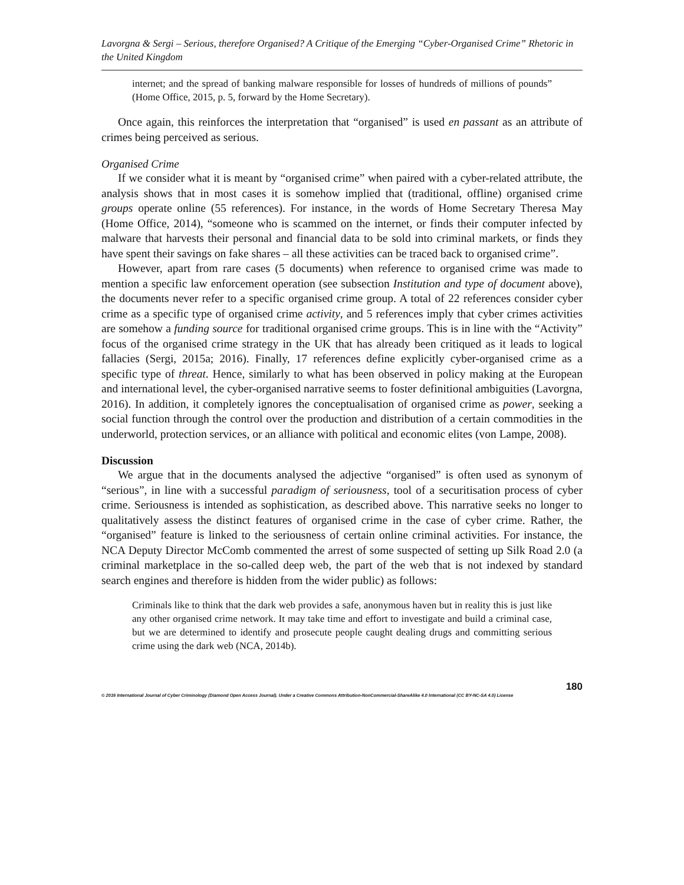Lavorgna & Sergi – Serious, therefore Organised? A Critique of the Emerging “Cyber-Organised Crime” Rhetoric in the United Kingdom
internet; and the spread of banking malware responsible for losses of hundreds of millions of pounds” (Home Office, 2015, p. 5, forward by the Home Secretary).
Once again, this reinforces the interpretation that “organised” is used en passant as an attribute of crimes being perceived as serious.
Organised Crime
If we consider what it is meant by “organised crime” when paired with a cyber-related attribute, the analysis shows that in most cases it is somehow implied that (traditional, offline) organised crime groups operate online (55 references). For instance, in the words of Home Secretary Theresa May (Home Office, 2014), “someone who is scammed on the internet, or finds their computer infected by malware that harvests their personal and financial data to be sold into criminal markets, or finds they have spent their savings on fake shares – all these activities can be traced back to organised crime”.
However, apart from rare cases (5 documents) when reference to organised crime was made to mention a specific law enforcement operation (see subsection Institution and type of document above), the documents never refer to a specific organised crime group. A total of 22 references consider cyber crime as a specific type of organised crime activity, and 5 references imply that cyber crimes activities are somehow a funding source for traditional organised crime groups. This is in line with the “Activity” focus of the organised crime strategy in the UK that has already been critiqued as it leads to logical fallacies (Sergi, 2015a; 2016). Finally, 17 references define explicitly cyber-organised crime as a specific type of threat. Hence, similarly to what has been observed in policy making at the European and international level, the cyber-organised narrative seems to foster definitional ambiguities (Lavorgna, 2016). In addition, it completely ignores the conceptualisation of organised crime as power, seeking a social function through the control over the production and distribution of a certain commodities in the underworld, protection services, or an alliance with political and economic elites (von Lampe, 2008).
Discussion
We argue that in the documents analysed the adjective “organised” is often used as synonym of “serious”, in line with a successful paradigm of seriousness, tool of a securitisation process of cyber crime. Seriousness is intended as sophistication, as described above. This narrative seeks no longer to qualitatively assess the distinct features of organised crime in the case of cyber crime. Rather, the “organised” feature is linked to the seriousness of certain online criminal activities. For instance, the NCA Deputy Director McComb commented the arrest of some suspected of setting up Silk Road 2.0 (a criminal marketplace in the so-called deep web, the part of the web that is not indexed by standard search engines and therefore is hidden from the wider public) as follows:
Criminals like to think that the dark web provides a safe, anonymous haven but in reality this is just like any other organised crime network. It may take time and effort to investigate and build a criminal case, but we are determined to identify and prosecute people caught dealing drugs and committing serious crime using the dark web (NCA, 2014b).
180
© 2016 International Journal of Cyber Criminology (Diamond Open Access Journal). Under a Creative Commons Attribution-NonCommercial-ShareAlike 4.0 International (CC BY-NC-SA 4.0) License